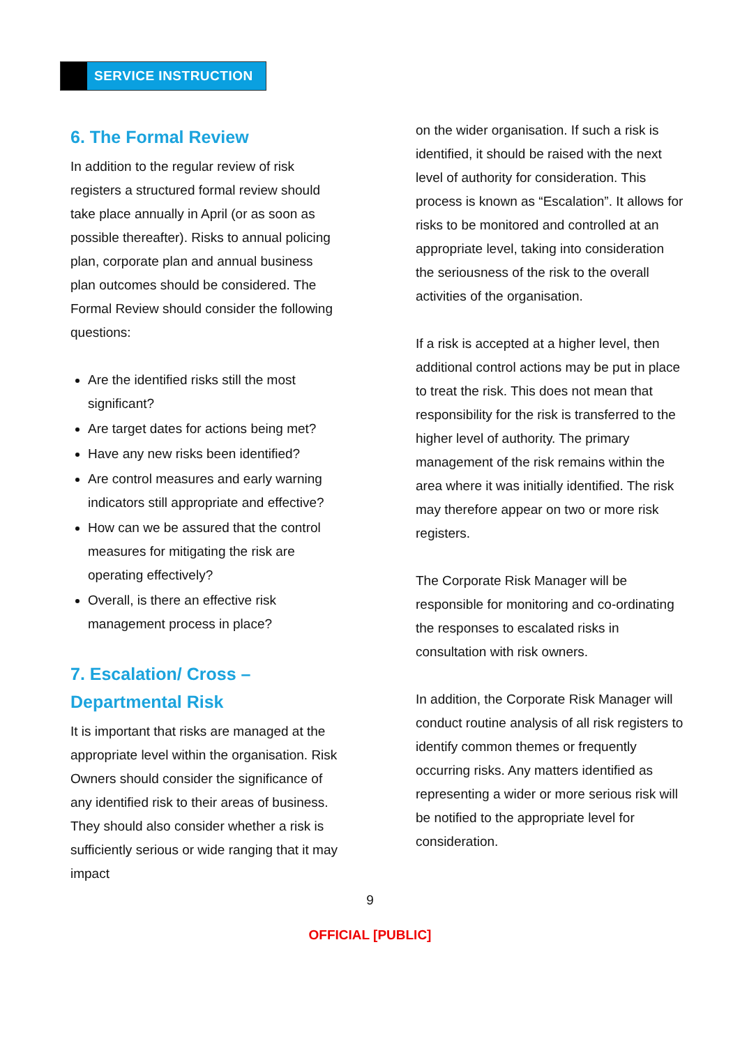SERVICE INSTRUCTION
6. The Formal Review
In addition to the regular review of risk registers a structured formal review should take place annually in April (or as soon as possible thereafter). Risks to annual policing plan, corporate plan and annual business plan outcomes should be considered. The Formal Review should consider the following questions:
Are the identified risks still the most significant?
Are target dates for actions being met?
Have any new risks been identified?
Are control measures and early warning indicators still appropriate and effective?
How can we be assured that the control measures for mitigating the risk are operating effectively?
Overall, is there an effective risk management process in place?
7. Escalation/ Cross – Departmental Risk
It is important that risks are managed at the appropriate level within the organisation. Risk Owners should consider the significance of any identified risk to their areas of business. They should also consider whether a risk is sufficiently serious or wide ranging that it may impact
on the wider organisation. If such a risk is identified, it should be raised with the next level of authority for consideration. This process is known as “Escalation”. It allows for risks to be monitored and controlled at an appropriate level, taking into consideration the seriousness of the risk to the overall activities of the organisation.
If a risk is accepted at a higher level, then additional control actions may be put in place to treat the risk. This does not mean that responsibility for the risk is transferred to the higher level of authority. The primary management of the risk remains within the area where it was initially identified. The risk may therefore appear on two or more risk registers.
The Corporate Risk Manager will be responsible for monitoring and co-ordinating the responses to escalated risks in consultation with risk owners.
In addition, the Corporate Risk Manager will conduct routine analysis of all risk registers to identify common themes or frequently occurring risks. Any matters identified as representing a wider or more serious risk will be notified to the appropriate level for consideration.
9
OFFICIAL [PUBLIC]